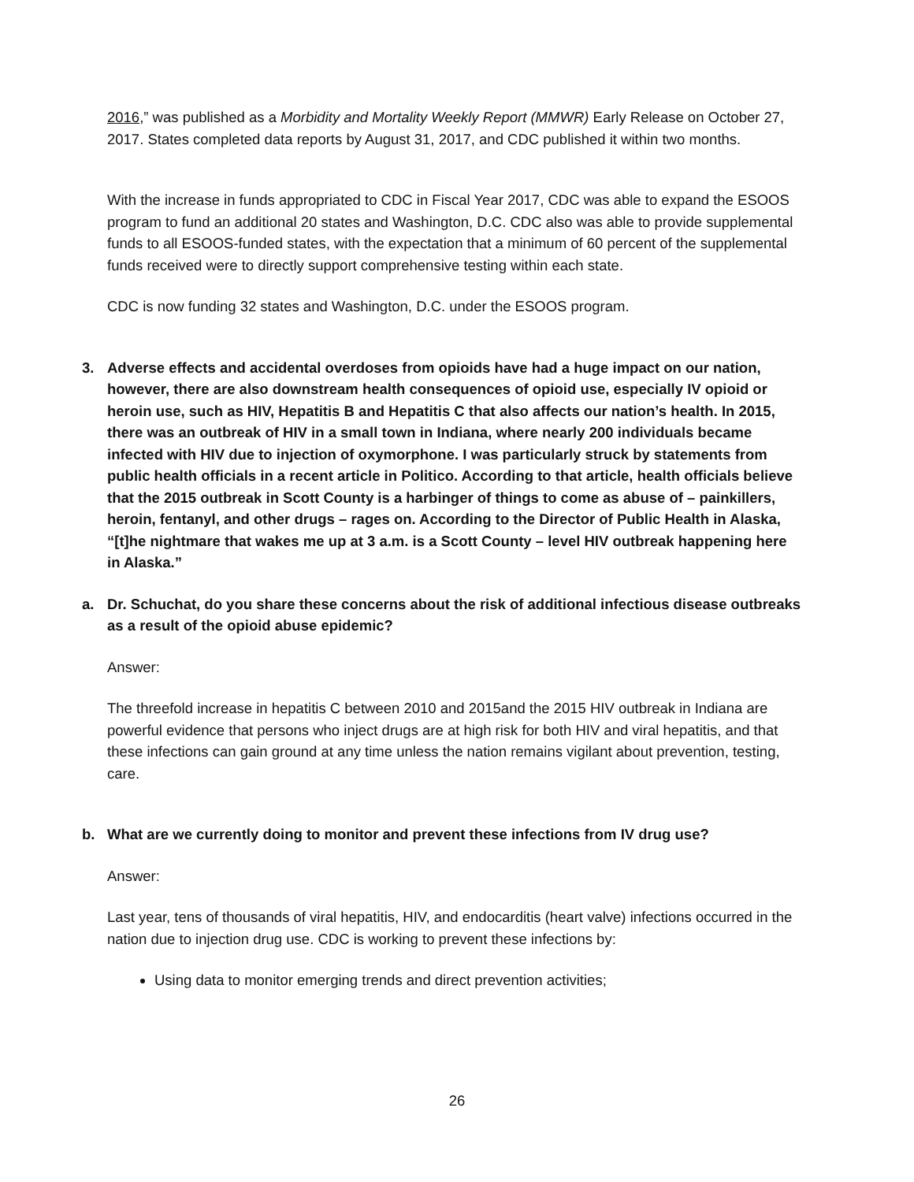2016,” was published as a Morbidity and Mortality Weekly Report (MMWR) Early Release on October 27, 2017. States completed data reports by August 31, 2017, and CDC published it within two months.
With the increase in funds appropriated to CDC in Fiscal Year 2017, CDC was able to expand the ESOOS program to fund an additional 20 states and Washington, D.C. CDC also was able to provide supplemental funds to all ESOOS-funded states, with the expectation that a minimum of 60 percent of the supplemental funds received were to directly support comprehensive testing within each state.
CDC is now funding 32 states and Washington, D.C. under the ESOOS program.
3. Adverse effects and accidental overdoses from opioids have had a huge impact on our nation, however, there are also downstream health consequences of opioid use, especially IV opioid or heroin use, such as HIV, Hepatitis B and Hepatitis C that also affects our nation’s health. In 2015, there was an outbreak of HIV in a small town in Indiana, where nearly 200 individuals became infected with HIV due to injection of oxymorphone. I was particularly struck by statements from public health officials in a recent article in Politico. According to that article, health officials believe that the 2015 outbreak in Scott County is a harbinger of things to come as abuse of – painkillers, heroin, fentanyl, and other drugs – rages on. According to the Director of Public Health in Alaska, “[t]he nightmare that wakes me up at 3 a.m. is a Scott County – level HIV outbreak happening here in Alaska.”
a. Dr. Schuchat, do you share these concerns about the risk of additional infectious disease outbreaks as a result of the opioid abuse epidemic?
Answer:
The threefold increase in hepatitis C between 2010 and 2015and the 2015 HIV outbreak in Indiana are powerful evidence that persons who inject drugs are at high risk for both HIV and viral hepatitis, and that these infections can gain ground at any time unless the nation remains vigilant about prevention, testing, care.
b. What are we currently doing to monitor and prevent these infections from IV drug use?
Answer:
Last year, tens of thousands of viral hepatitis, HIV, and endocarditis (heart valve) infections occurred in the nation due to injection drug use. CDC is working to prevent these infections by:
Using data to monitor emerging trends and direct prevention activities;
26